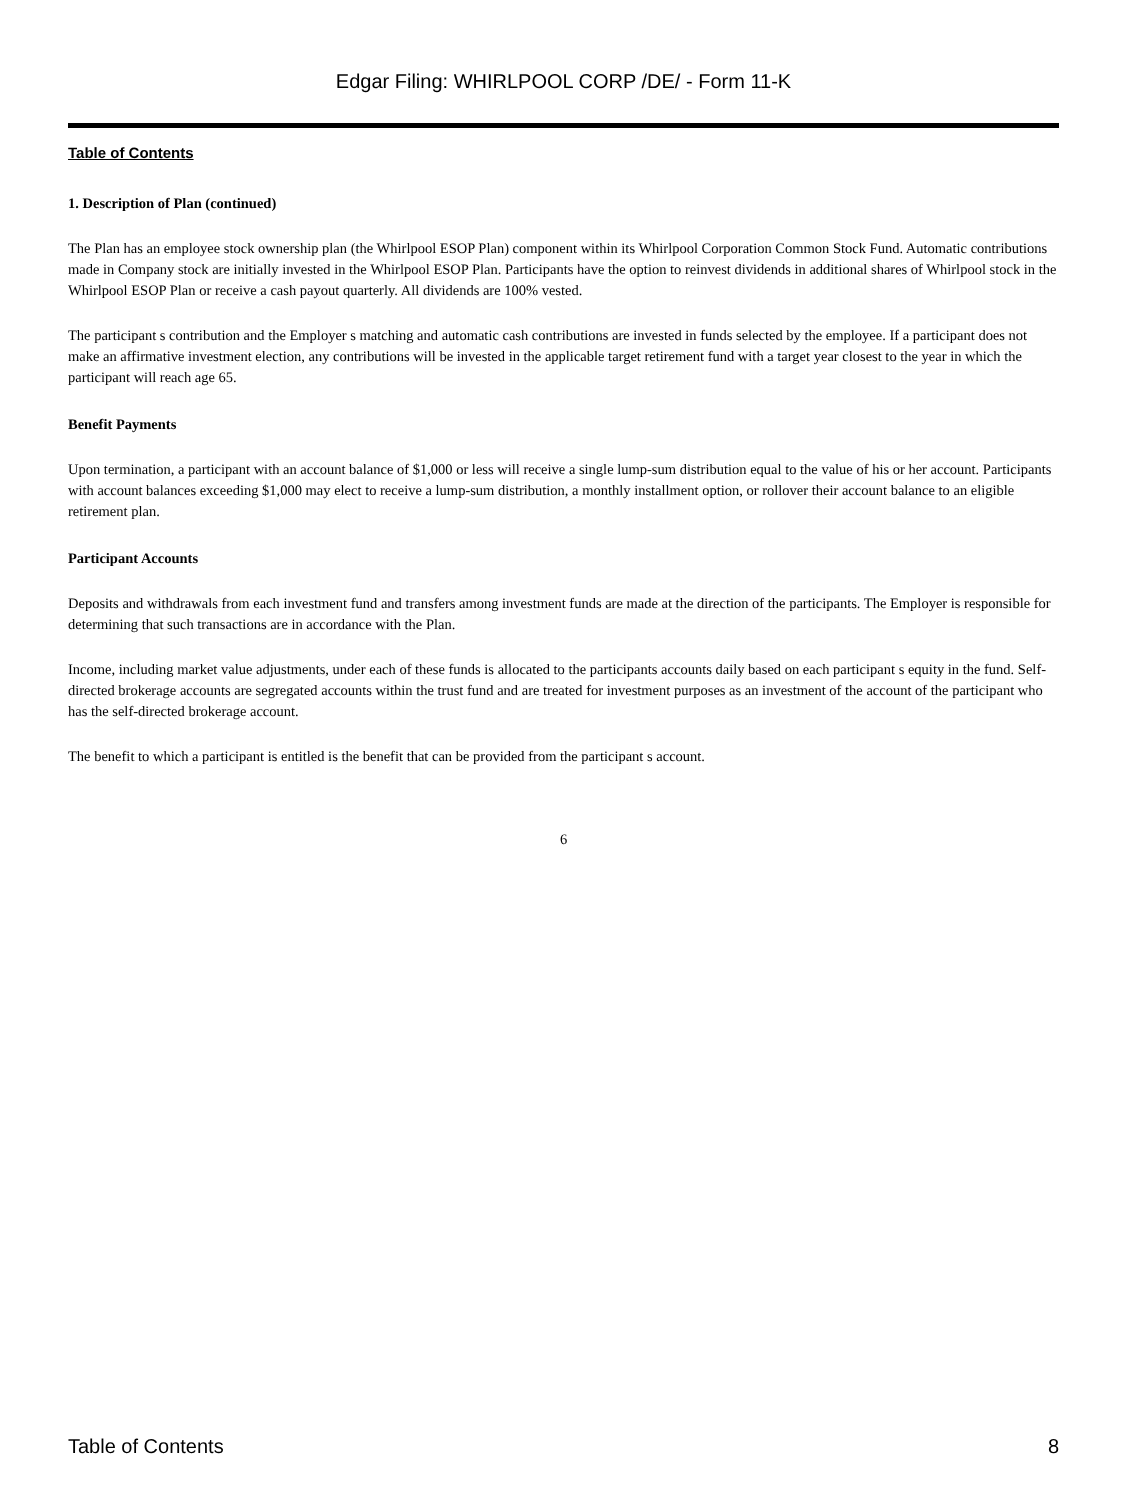Edgar Filing: WHIRLPOOL CORP /DE/ - Form 11-K
Table of Contents
1. Description of Plan (continued)
The Plan has an employee stock ownership plan (the Whirlpool ESOP Plan) component within its Whirlpool Corporation Common Stock Fund. Automatic contributions made in Company stock are initially invested in the Whirlpool ESOP Plan. Participants have the option to reinvest dividends in additional shares of Whirlpool stock in the Whirlpool ESOP Plan or receive a cash payout quarterly. All dividends are 100% vested.
The participant s contribution and the Employer s matching and automatic cash contributions are invested in funds selected by the employee. If a participant does not make an affirmative investment election, any contributions will be invested in the applicable target retirement fund with a target year closest to the year in which the participant will reach age 65.
Benefit Payments
Upon termination, a participant with an account balance of $1,000 or less will receive a single lump-sum distribution equal to the value of his or her account. Participants with account balances exceeding $1,000 may elect to receive a lump-sum distribution, a monthly installment option, or rollover their account balance to an eligible retirement plan.
Participant Accounts
Deposits and withdrawals from each investment fund and transfers among investment funds are made at the direction of the participants. The Employer is responsible for determining that such transactions are in accordance with the Plan.
Income, including market value adjustments, under each of these funds is allocated to the participants accounts daily based on each participant s equity in the fund. Self-directed brokerage accounts are segregated accounts within the trust fund and are treated for investment purposes as an investment of the account of the participant who has the self-directed brokerage account.
The benefit to which a participant is entitled is the benefit that can be provided from the participant s account.
6
Table of Contents 8